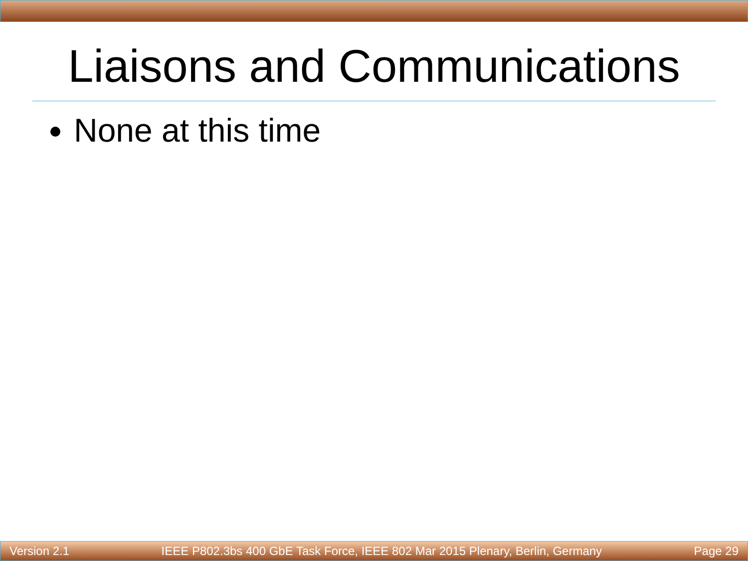Liaisons and Communications
None at this time
Version 2.1 IEEE P802.3bs 400 GbE Task Force, IEEE 802 Mar 2015 Plenary, Berlin, Germany Page 29